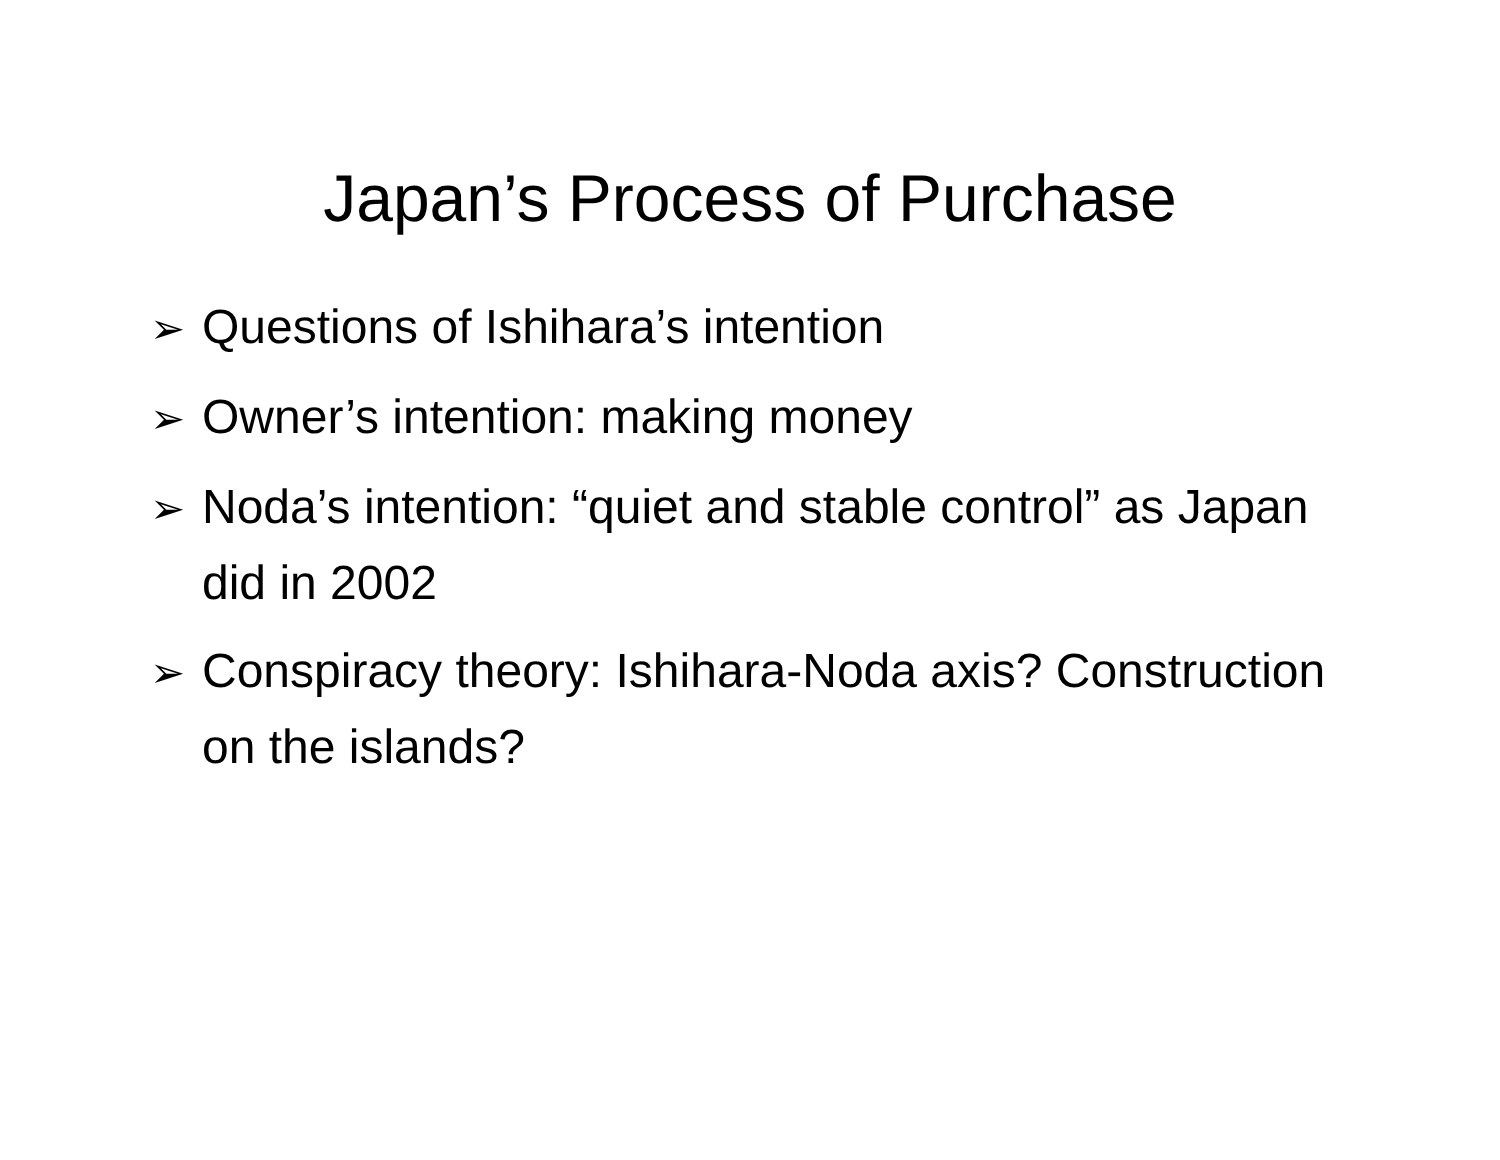Japan’s Process of Purchase
➢ Questions of Ishihara’s intention
➢ Owner’s intention: making money
➢ Noda’s intention: “quiet and stable control” as Japan did in 2002
➢ Conspiracy theory: Ishihara-Noda axis? Construction on the islands?